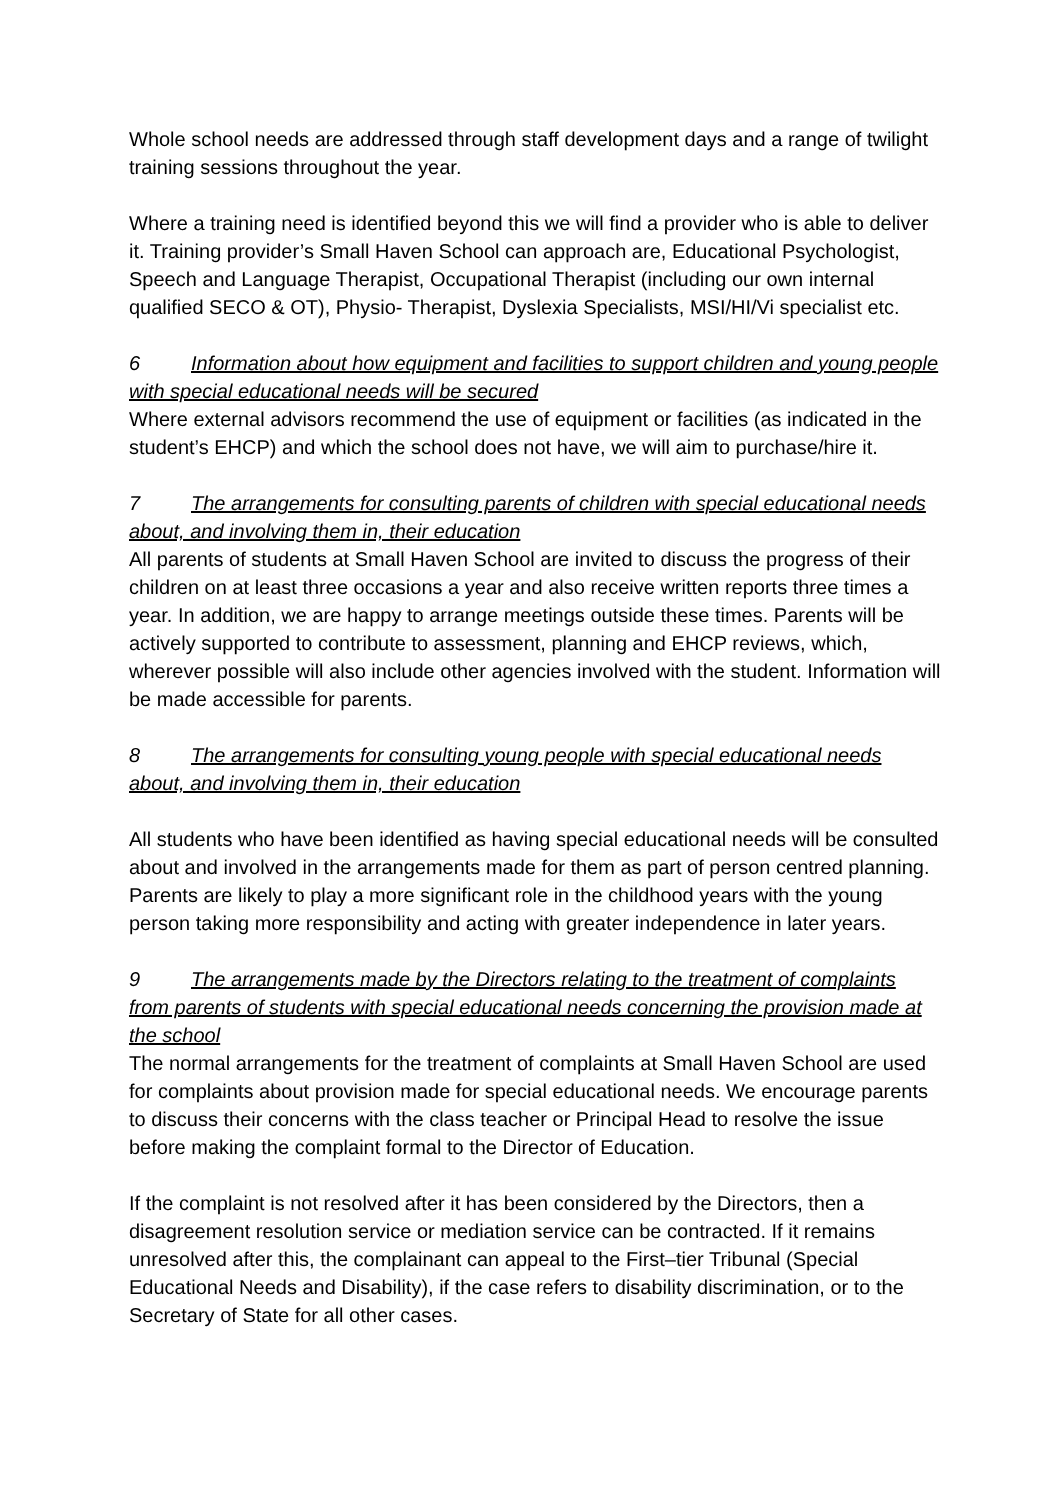Whole school needs are addressed through staff development days and a range of twilight training sessions throughout the year.
Where a training need is identified beyond this we will find a provider who is able to deliver it. Training provider’s Small Haven School can approach are, Educational Psychologist, Speech and Language Therapist, Occupational Therapist (including our own internal qualified SECO & OT), Physio- Therapist, Dyslexia Specialists, MSI/HI/Vi specialist etc.
6 Information about how equipment and facilities to support children and young people with special educational needs will be secured
Where external advisors recommend the use of equipment or facilities (as indicated in the student’s EHCP) and which the school does not have, we will aim to purchase/hire it.
7 The arrangements for consulting parents of children with special educational needs about, and involving them in, their education
All parents of students at Small Haven School are invited to discuss the progress of their children on at least three occasions a year and also receive written reports three times a year. In addition, we are happy to arrange meetings outside these times. Parents will be actively supported to contribute to assessment, planning and EHCP reviews, which, wherever possible will also include other agencies involved with the student. Information will be made accessible for parents.
8 The arrangements for consulting young people with special educational needs about, and involving them in, their education
All students who have been identified as having special educational needs will be consulted about and involved in the arrangements made for them as part of person centred planning. Parents are likely to play a more significant role in the childhood years with the young person taking more responsibility and acting with greater independence in later years.
9 The arrangements made by the Directors relating to the treatment of complaints from parents of students with special educational needs concerning the provision made at the school
The normal arrangements for the treatment of complaints at Small Haven School are used for complaints about provision made for special educational needs. We encourage parents to discuss their concerns with the class teacher or Principal Head to resolve the issue before making the complaint formal to the Director of Education.
If the complaint is not resolved after it has been considered by the Directors, then a disagreement resolution service or mediation service can be contracted. If it remains unresolved after this, the complainant can appeal to the First–tier Tribunal (Special Educational Needs and Disability), if the case refers to disability discrimination, or to the Secretary of State for all other cases.